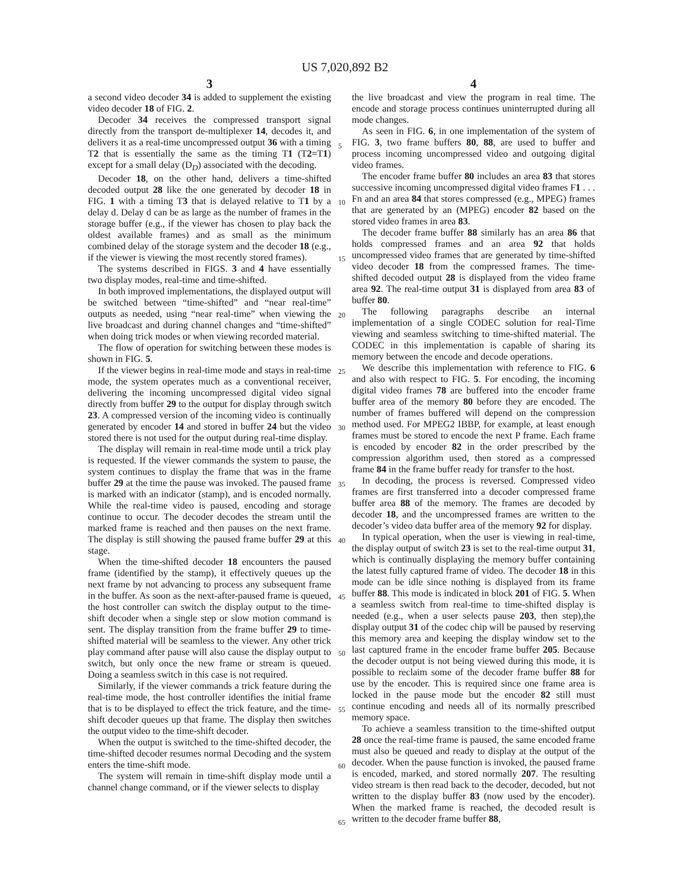US 7,020,892 B2
3
a second video decoder 34 is added to supplement the existing video decoder 18 of FIG. 2.
Decoder 34 receives the compressed transport signal directly from the transport de-multiplexer 14, decodes it, and delivers it as a real-time uncompressed output 36 with a timing T2 that is essentially the same as the timing T1 (T2=T1) except for a small delay (D<sub>D</sub>) associated with the decoding.
Decoder 18, on the other hand, delivers a time-shifted decoded output 28 like the one generated by decoder 18 in FIG. 1 with a timing T3 that is delayed relative to T1 by a delay d. Delay d can be as large as the number of frames in the storage buffer (e.g., if the viewer has chosen to play back the oldest available frames) and as small as the minimum combined delay of the storage system and the decoder 18 (e.g., if the viewer is viewing the most recently stored frames).
The systems described in FIGS. 3 and 4 have essentially two display modes, real-time and time-shifted.
In both improved implementations, the displayed output will be switched between “time-shifted” and “near real-time” outputs as needed, using “near real-time” when viewing the live broadcast and during channel changes and “time-shifted” when doing trick modes or when viewing recorded material.
The flow of operation for switching between these modes is shown in FIG. 5.
If the viewer begins in real-time mode and stays in real-time mode, the system operates much as a conventional receiver, delivering the incoming uncompressed digital video signal directly from buffer 29 to the output for display through switch 23. A compressed version of the incoming video is continually generated by encoder 14 and stored in buffer 24 but the video stored there is not used for the output during real-time display.
The display will remain in real-time mode until a trick play is requested. If the viewer commands the system to pause, the system continues to display the frame that was in the frame buffer 29 at the time the pause was invoked. The paused frame is marked with an indicator (stamp), and is encoded normally. While the real-time video is paused, encoding and storage continue to occur. The decoder decodes the stream until the marked frame is reached and then pauses on the next frame. The display is still showing the paused frame buffer 29 at this stage.
When the time-shifted decoder 18 encounters the paused frame (identified by the stamp), it effectively queues up the next frame by not advancing to process any subsequent frame in the buffer. As soon as the next-after-paused frame is queued, the host controller can switch the display output to the time-shift decoder when a single step or slow motion command is sent. The display transition from the frame buffer 29 to time-shifted material will be seamless to the viewer. Any other trick play command after pause will also cause the display output to switch, but only once the new frame or stream is queued. Doing a seamless switch in this case is not required.
Similarly, if the viewer commands a trick feature during the real-time mode, the host controller identifies the initial frame that is to be displayed to effect the trick feature, and the time-shift decoder queues up that frame. The display then switches the output video to the time-shift decoder.
When the output is switched to the time-shifted decoder, the time-shifted decoder resumes normal Decoding and the system enters the time-shift mode.
The system will remain in time-shift display mode until a channel change command, or if the viewer selects to display
4
the live broadcast and view the program in real time. The encode and storage process continues uninterrupted during all mode changes.
As seen in FIG. 6, in one implementation of the system of FIG. 3, two frame buffers 80, 88, are used to buffer and process incoming uncompressed video and outgoing digital video frames.
The encoder frame buffer 80 includes an area 83 that stores successive incoming uncompressed digital video frames F1 . . . Fn and an area 84 that stores compressed (e.g., MPEG) frames that are generated by an (MPEG) encoder 82 based on the stored video frames in area 83.
The decoder frame buffer 88 similarly has an area 86 that holds compressed frames and an area 92 that holds uncompressed video frames that are generated by time-shifted video decoder 18 from the compressed frames. The time-shifted decoded output 28 is displayed from the video frame area 92. The real-time output 31 is displayed from area 83 of buffer 80.
The following paragraphs describe an internal implementation of a single CODEC solution for real-Time viewing and seamless switching to time-shifted material. The CODEC in this implementation is capable of sharing its memory between the encode and decode operations.
We describe this implementation with reference to FIG. 6 and also with respect to FIG. 5. For encoding, the incoming digital video frames 78 are buffered into the encoder frame buffer area of the memory 80 before they are encoded. The number of frames buffered will depend on the compression method used. For MPEG2 IBBP, for example, at least enough frames must be stored to encode the next P frame. Each frame is encoded by encoder 82 in the order prescribed by the compression algorithm used, then stored as a compressed frame 84 in the frame buffer ready for transfer to the host.
In decoding, the process is reversed. Compressed video frames are first transferred into a decoder compressed frame buffer area 88 of the memory. The frames are decoded by decoder 18, and the uncompressed frames are written to the decoder’s video data buffer area of the memory 92 for display.
In typical operation, when the user is viewing in real-time, the display output of switch 23 is set to the real-time output 31, which is continually displaying the memory buffer containing the latest fully captured frame of video. The decoder 18 in this mode can be idle since nothing is displayed from its frame buffer 88. This mode is indicated in block 201 of FIG. 5. When a seamless switch from real-time to time-shifted display is needed (e.g., when a user selects pause 203, then step),the display output 31 of the codec chip will be paused by reserving this memory area and keeping the display window set to the last captured frame in the encoder frame buffer 205. Because the decoder output is not being viewed during this mode, it is possible to reclaim some of the decoder frame buffer 88 for use by the encoder. This is required since one frame area is locked in the pause mode but the encoder 82 still must continue encoding and needs all of its normally prescribed memory space.
To achieve a seamless transition to the time-shifted output 28 once the real-time frame is paused, the same encoded frame must also be queued and ready to display at the output of the decoder. When the pause function is invoked, the paused frame is encoded, marked, and stored normally 207. The resulting video stream is then read back to the decoder, decoded, but not written to the display buffer 83 (now used by the encoder). When the marked frame is reached, the decoded result is written to the decoder frame buffer 88,
5
10
15
20
25
30
35
40
45
50
55
60
65